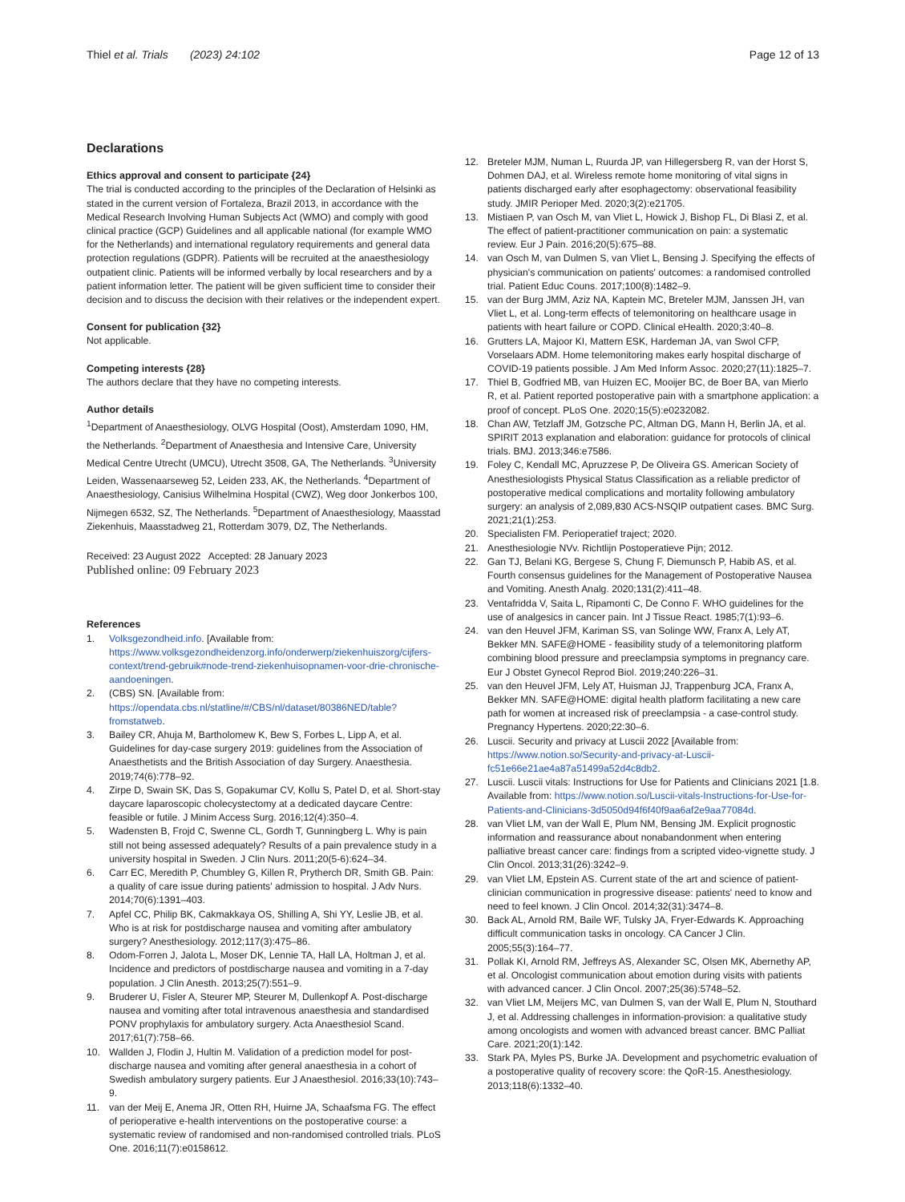Thiel et al. Trials (2023) 24:102
Page 12 of 13
Declarations
Ethics approval and consent to participate {24}
The trial is conducted according to the principles of the Declaration of Helsinki as stated in the current version of Fortaleza, Brazil 2013, in accordance with the Medical Research Involving Human Subjects Act (WMO) and comply with good clinical practice (GCP) Guidelines and all applicable national (for example WMO for the Netherlands) and international regulatory requirements and general data protection regulations (GDPR). Patients will be recruited at the anaesthesiology outpatient clinic. Patients will be informed verbally by local researchers and by a patient information letter. The patient will be given sufficient time to consider their decision and to discuss the decision with their relatives or the independent expert.
Consent for publication {32}
Not applicable.
Competing interests {28}
The authors declare that they have no competing interests.
Author details
<sup>1</sup> Department of Anaesthesiology, OLVG Hospital (Oost), Amsterdam 1090, HM, the Netherlands. <sup>2</sup>Department of Anaesthesia and Intensive Care, University Medical Centre Utrecht (UMCU), Utrecht 3508, GA, The Netherlands. <sup>3</sup>University Leiden, Wassenaarseweg 52, Leiden 233, AK, the Netherlands. <sup>4</sup>Department of Anaesthesiology, Canisius Wilhelmina Hospital (CWZ), Weg door Jonkerbos 100, Nijmegen 6532, SZ, The Netherlands. <sup>5</sup>Department of Anaesthesiology, Maasstad Ziekenhuis, Maasstadweg 21, Rotterdam 3079, DZ, The Netherlands.
Received: 23 August 2022 Accepted: 28 January 2023
Published online: 09 February 2023
References
1. Volksgezondheid.info. [Available from: https://www.volksgezondheidenzorg.info/onderwerp/ziekenhuiszorg/cijfers-context/trend-gebruik#node-trend-ziekenhuisopnamen-voor-drie-chronische-aandoeningen.
2. (CBS) SN. [Available from: https://opendata.cbs.nl/statline/#/CBS/nl/dataset/80386NED/table?fromstatweb.
3. Bailey CR, Ahuja M, Bartholomew K, Bew S, Forbes L, Lipp A, et al. Guidelines for day-case surgery 2019: guidelines from the Association of Anaesthetists and the British Association of day Surgery. Anaesthesia. 2019;74(6):778–92.
4. Zirpe D, Swain SK, Das S, Gopakumar CV, Kollu S, Patel D, et al. Short-stay daycare laparoscopic cholecystectomy at a dedicated daycare Centre: feasible or futile. J Minim Access Surg. 2016;12(4):350–4.
5. Wadensten B, Frojd C, Swenne CL, Gordh T, Gunningberg L. Why is pain still not being assessed adequately? Results of a pain prevalence study in a university hospital in Sweden. J Clin Nurs. 2011;20(5-6):624–34.
6. Carr EC, Meredith P, Chumbley G, Killen R, Prytherch DR, Smith GB. Pain: a quality of care issue during patients' admission to hospital. J Adv Nurs. 2014;70(6):1391–403.
7. Apfel CC, Philip BK, Cakmakkaya OS, Shilling A, Shi YY, Leslie JB, et al. Who is at risk for postdischarge nausea and vomiting after ambulatory surgery? Anesthesiology. 2012;117(3):475–86.
8. Odom-Forren J, Jalota L, Moser DK, Lennie TA, Hall LA, Holtman J, et al. Incidence and predictors of postdischarge nausea and vomiting in a 7-day population. J Clin Anesth. 2013;25(7):551–9.
9. Bruderer U, Fisler A, Steurer MP, Steurer M, Dullenkopf A. Post-discharge nausea and vomiting after total intravenous anaesthesia and standardised PONV prophylaxis for ambulatory surgery. Acta Anaesthesiol Scand. 2017;61(7):758–66.
10. Wallden J, Flodin J, Hultin M. Validation of a prediction model for post-discharge nausea and vomiting after general anaesthesia in a cohort of Swedish ambulatory surgery patients. Eur J Anaesthesiol. 2016;33(10):743–9.
11. van der Meij E, Anema JR, Otten RH, Huirne JA, Schaafsma FG. The effect of perioperative e-health interventions on the postoperative course: a systematic review of randomised and non-randomised controlled trials. PLoS One. 2016;11(7):e0158612.
12. Breteler MJM, Numan L, Ruurda JP, van Hillegersberg R, van der Horst S, Dohmen DAJ, et al. Wireless remote home monitoring of vital signs in patients discharged early after esophagectomy: observational feasibility study. JMIR Perioper Med. 2020;3(2):e21705.
13. Mistiaen P, van Osch M, van Vliet L, Howick J, Bishop FL, Di Blasi Z, et al. The effect of patient-practitioner communication on pain: a systematic review. Eur J Pain. 2016;20(5):675–88.
14. van Osch M, van Dulmen S, van Vliet L, Bensing J. Specifying the effects of physician's communication on patients' outcomes: a randomised controlled trial. Patient Educ Couns. 2017;100(8):1482–9.
15. van der Burg JMM, Aziz NA, Kaptein MC, Breteler MJM, Janssen JH, van Vliet L, et al. Long-term effects of telemonitoring on healthcare usage in patients with heart failure or COPD. Clinical eHealth. 2020;3:40–8.
16. Grutters LA, Majoor KI, Mattern ESK, Hardeman JA, van Swol CFP, Vorselaars ADM. Home telemonitoring makes early hospital discharge of COVID-19 patients possible. J Am Med Inform Assoc. 2020;27(11):1825–7.
17. Thiel B, Godfried MB, van Huizen EC, Mooijer BC, de Boer BA, van Mierlo R, et al. Patient reported postoperative pain with a smartphone application: a proof of concept. PLoS One. 2020;15(5):e0232082.
18. Chan AW, Tetzlaff JM, Gotzsche PC, Altman DG, Mann H, Berlin JA, et al. SPIRIT 2013 explanation and elaboration: guidance for protocols of clinical trials. BMJ. 2013;346:e7586.
19. Foley C, Kendall MC, Apruzzese P, De Oliveira GS. American Society of Anesthesiologists Physical Status Classification as a reliable predictor of postoperative medical complications and mortality following ambulatory surgery: an analysis of 2,089,830 ACS-NSQIP outpatient cases. BMC Surg. 2021;21(1):253.
20. Specialisten FM. Perioperatief traject; 2020.
21. Anesthesiologie NVv. Richtlijn Postoperatieve Pijn; 2012.
22. Gan TJ, Belani KG, Bergese S, Chung F, Diemunsch P, Habib AS, et al. Fourth consensus guidelines for the Management of Postoperative Nausea and Vomiting. Anesth Analg. 2020;131(2):411–48.
23. Ventafridda V, Saita L, Ripamonti C, De Conno F. WHO guidelines for the use of analgesics in cancer pain. Int J Tissue React. 1985;7(1):93–6.
24. van den Heuvel JFM, Kariman SS, van Solinge WW, Franx A, Lely AT, Bekker MN. SAFE@HOME - feasibility study of a telemonitoring platform combining blood pressure and preeclampsia symptoms in pregnancy care. Eur J Obstet Gynecol Reprod Biol. 2019;240:226–31.
25. van den Heuvel JFM, Lely AT, Huisman JJ, Trappenburg JCA, Franx A, Bekker MN. SAFE@HOME: digital health platform facilitating a new care path for women at increased risk of preeclampsia - a case-control study. Pregnancy Hypertens. 2020;22:30–6.
26. Luscii. Security and privacy at Luscii 2022 [Available from: https://www.notion.so/Security-and-privacy-at-Luscii-fc51e66e21ae4a87a51499a52d4c8db2.
27. Luscii. Luscii vitals: Instructions for Use for Patients and Clinicians 2021 [1.8. Available from: https://www.notion.so/Luscii-vitals-Instructions-for-Use-for-Patients-and-Clinicians-3d5050d94f6f40f9aa6af2e9aa77084d.
28. van Vliet LM, van der Wall E, Plum NM, Bensing JM. Explicit prognostic information and reassurance about nonabandonment when entering palliative breast cancer care: findings from a scripted video-vignette study. J Clin Oncol. 2013;31(26):3242–9.
29. van Vliet LM, Epstein AS. Current state of the art and science of patient-clinician communication in progressive disease: patients' need to know and need to feel known. J Clin Oncol. 2014;32(31):3474–8.
30. Back AL, Arnold RM, Baile WF, Tulsky JA, Fryer-Edwards K. Approaching difficult communication tasks in oncology. CA Cancer J Clin. 2005;55(3):164–77.
31. Pollak KI, Arnold RM, Jeffreys AS, Alexander SC, Olsen MK, Abernethy AP, et al. Oncologist communication about emotion during visits with patients with advanced cancer. J Clin Oncol. 2007;25(36):5748–52.
32. van Vliet LM, Meijers MC, van Dulmen S, van der Wall E, Plum N, Stouthard J, et al. Addressing challenges in information-provision: a qualitative study among oncologists and women with advanced breast cancer. BMC Palliat Care. 2021;20(1):142.
33. Stark PA, Myles PS, Burke JA. Development and psychometric evaluation of a postoperative quality of recovery score: the QoR-15. Anesthesiology. 2013;118(6):1332–40.